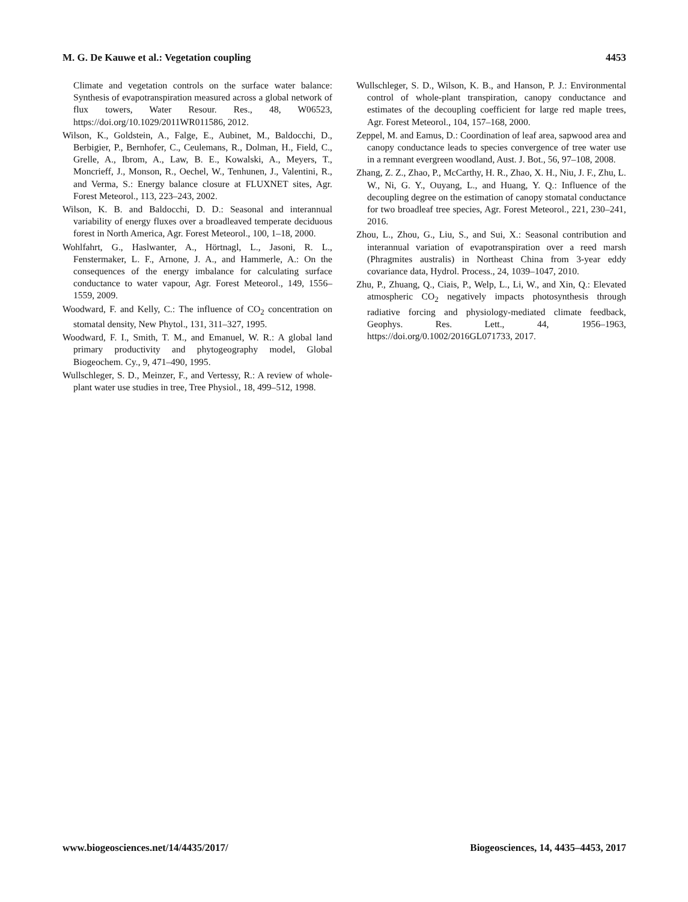M. G. De Kauwe et al.: Vegetation coupling 4453
Climate and vegetation controls on the surface water balance: Synthesis of evapotranspiration measured across a global network of flux towers, Water Resour. Res., 48, W06523, https://doi.org/10.1029/2011WR011586, 2012.
Wilson, K., Goldstein, A., Falge, E., Aubinet, M., Baldocchi, D., Berbigier, P., Bernhofer, C., Ceulemans, R., Dolman, H., Field, C., Grelle, A., Ibrom, A., Law, B. E., Kowalski, A., Meyers, T., Moncrieff, J., Monson, R., Oechel, W., Tenhunen, J., Valentini, R., and Verma, S.: Energy balance closure at FLUXNET sites, Agr. Forest Meteorol., 113, 223–243, 2002.
Wilson, K. B. and Baldocchi, D. D.: Seasonal and interannual variability of energy fluxes over a broadleaved temperate deciduous forest in North America, Agr. Forest Meteorol., 100, 1–18, 2000.
Wohlfahrt, G., Haslwanter, A., Hörtnagl, L., Jasoni, R. L., Fenstermaker, L. F., Arnone, J. A., and Hammerle, A.: On the consequences of the energy imbalance for calculating surface conductance to water vapour, Agr. Forest Meteorol., 149, 1556–1559, 2009.
Woodward, F. and Kelly, C.: The influence of CO<sub>2</sub> concentration on stomatal density, New Phytol., 131, 311–327, 1995.
Woodward, F. I., Smith, T. M., and Emanuel, W. R.: A global land primary productivity and phytogeography model, Global Biogeochem. Cy., 9, 471–490, 1995.
Wullschleger, S. D., Meinzer, F., and Vertessy, R.: A review of whole-plant water use studies in tree, Tree Physiol., 18, 499–512, 1998.
Wullschleger, S. D., Wilson, K. B., and Hanson, P. J.: Environmental control of whole-plant transpiration, canopy conductance and estimates of the decoupling coefficient for large red maple trees, Agr. Forest Meteorol., 104, 157–168, 2000.
Zeppel, M. and Eamus, D.: Coordination of leaf area, sapwood area and canopy conductance leads to species convergence of tree water use in a remnant evergreen woodland, Aust. J. Bot., 56, 97–108, 2008.
Zhang, Z. Z., Zhao, P., McCarthy, H. R., Zhao, X. H., Niu, J. F., Zhu, L. W., Ni, G. Y., Ouyang, L., and Huang, Y. Q.: Influence of the decoupling degree on the estimation of canopy stomatal conductance for two broadleaf tree species, Agr. Forest Meteorol., 221, 230–241, 2016.
Zhou, L., Zhou, G., Liu, S., and Sui, X.: Seasonal contribution and interannual variation of evapotranspiration over a reed marsh (Phragmites australis) in Northeast China from 3-year eddy covariance data, Hydrol. Process., 24, 1039–1047, 2010.
Zhu, P., Zhuang, Q., Ciais, P., Welp, L., Li, W., and Xin, Q.: Elevated atmospheric CO<sub>2</sub> negatively impacts photosynthesis through radiative forcing and physiology-mediated climate feedback, Geophys. Res. Lett., 44, 1956–1963, https://doi.org/0.1002/2016GL071733, 2017.
www.biogeosciences.net/14/4435/2017/ Biogeosciences, 14, 4435–4453, 2017